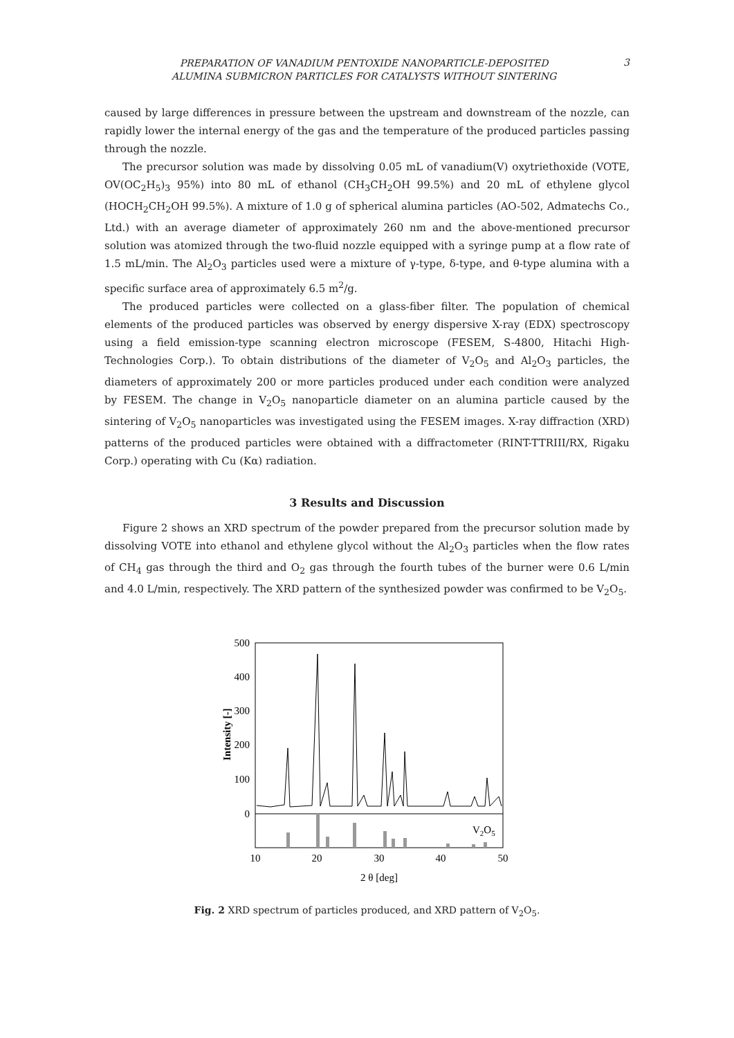PREPARATION OF VANADIUM PENTOXIDE NANOPARTICLE-DEPOSITED
ALUMINA SUBMICRON PARTICLES FOR CATALYSTS WITHOUT SINTERING
3
caused by large differences in pressure between the upstream and downstream of the nozzle, can rapidly lower the internal energy of the gas and the temperature of the produced particles passing through the nozzle.
The precursor solution was made by dissolving 0.05 mL of vanadium(V) oxytriethoxide (VOTE, OV(OC<sub>2</sub>H<sub>5</sub>)<sub>3</sub> 95%) into 80 mL of ethanol (CH<sub>3</sub>CH<sub>2</sub>OH 99.5%) and 20 mL of ethylene glycol (HOCH<sub>2</sub>CH<sub>2</sub>OH 99.5%). A mixture of 1.0 g of spherical alumina particles (AO-502, Admatechs Co., Ltd.) with an average diameter of approximately 260 nm and the above-mentioned precursor solution was atomized through the two-fluid nozzle equipped with a syringe pump at a flow rate of 1.5 mL/min. The Al<sub>2</sub>O<sub>3</sub> particles used were a mixture of γ-type, δ-type, and θ-type alumina with a specific surface area of approximately 6.5 m<sup>2</sup>/g.
The produced particles were collected on a glass-fiber filter. The population of chemical elements of the produced particles was observed by energy dispersive X-ray (EDX) spectroscopy using a field emission-type scanning electron microscope (FESEM, S-4800, Hitachi High-Technologies Corp.). To obtain distributions of the diameter of V<sub>2</sub>O<sub>5</sub> and Al<sub>2</sub>O<sub>3</sub> particles, the diameters of approximately 200 or more particles produced under each condition were analyzed by FESEM. The change in V<sub>2</sub>O<sub>5</sub> nanoparticle diameter on an alumina particle caused by the sintering of V<sub>2</sub>O<sub>5</sub> nanoparticles was investigated using the FESEM images. X-ray diffraction (XRD) patterns of the produced particles were obtained with a diffractometer (RINT-TTRIII/RX, Rigaku Corp.) operating with Cu (Kα) radiation.
3 Results and Discussion
Figure 2 shows an XRD spectrum of the powder prepared from the precursor solution made by dissolving VOTE into ethanol and ethylene glycol without the Al<sub>2</sub>O<sub>3</sub> particles when the flow rates of CH<sub>4</sub> gas through the third and O<sub>2</sub> gas through the fourth tubes of the burner were 0.6 L/min and 4.0 L/min, respectively. The XRD pattern of the synthesized powder was confirmed to be V<sub>2</sub>O<sub>5</sub>.
500
400
300
200
100
0
Intensity [-]
V2O5
10
20
30
40
50
2 θ [deg]
Fig. 2 XRD spectrum of particles produced, and XRD pattern of V<sub>2</sub>O<sub>5</sub>.